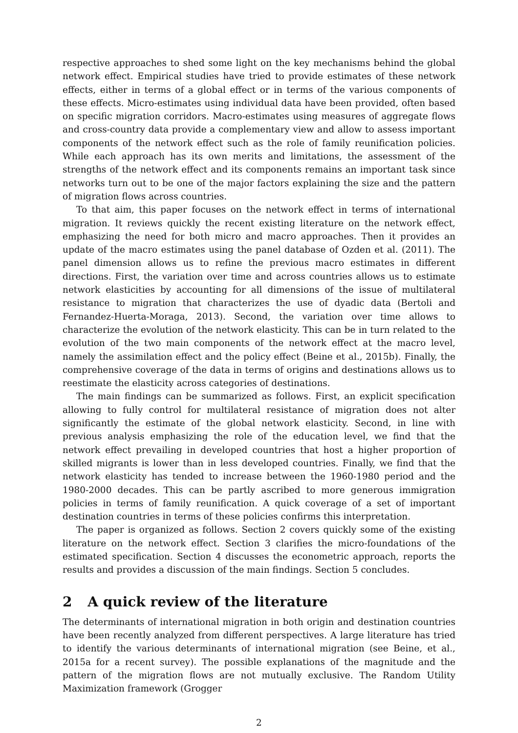respective approaches to shed some light on the key mechanisms behind the global network effect. Empirical studies have tried to provide estimates of these network effects, either in terms of a global effect or in terms of the various components of these effects. Micro-estimates using individual data have been provided, often based on specific migration corridors. Macro-estimates using measures of aggregate flows and cross-country data provide a complementary view and allow to assess important components of the network effect such as the role of family reunification policies. While each approach has its own merits and limitations, the assessment of the strengths of the network effect and its components remains an important task since networks turn out to be one of the major factors explaining the size and the pattern of migration flows across countries.
To that aim, this paper focuses on the network effect in terms of international migration. It reviews quickly the recent existing literature on the network effect, emphasizing the need for both micro and macro approaches. Then it provides an update of the macro estimates using the panel database of Ozden et al. (2011). The panel dimension allows us to refine the previous macro estimates in different directions. First, the variation over time and across countries allows us to estimate network elasticities by accounting for all dimensions of the issue of multilateral resistance to migration that characterizes the use of dyadic data (Bertoli and Fernandez-Huerta-Moraga, 2013). Second, the variation over time allows to characterize the evolution of the network elasticity. This can be in turn related to the evolution of the two main components of the network effect at the macro level, namely the assimilation effect and the policy effect (Beine et al., 2015b). Finally, the comprehensive coverage of the data in terms of origins and destinations allows us to reestimate the elasticity across categories of destinations.
The main findings can be summarized as follows. First, an explicit specification allowing to fully control for multilateral resistance of migration does not alter significantly the estimate of the global network elasticity. Second, in line with previous analysis emphasizing the role of the education level, we find that the network effect prevailing in developed countries that host a higher proportion of skilled migrants is lower than in less developed countries. Finally, we find that the network elasticity has tended to increase between the 1960-1980 period and the 1980-2000 decades. This can be partly ascribed to more generous immigration policies in terms of family reunification. A quick coverage of a set of important destination countries in terms of these policies confirms this interpretation.
The paper is organized as follows. Section 2 covers quickly some of the existing literature on the network effect. Section 3 clarifies the micro-foundations of the estimated specification. Section 4 discusses the econometric approach, reports the results and provides a discussion of the main findings. Section 5 concludes.
2 A quick review of the literature
The determinants of international migration in both origin and destination countries have been recently analyzed from different perspectives. A large literature has tried to identify the various determinants of international migration (see Beine, et al., 2015a for a recent survey). The possible explanations of the magnitude and the pattern of the migration flows are not mutually exclusive. The Random Utility Maximization framework (Grogger
2